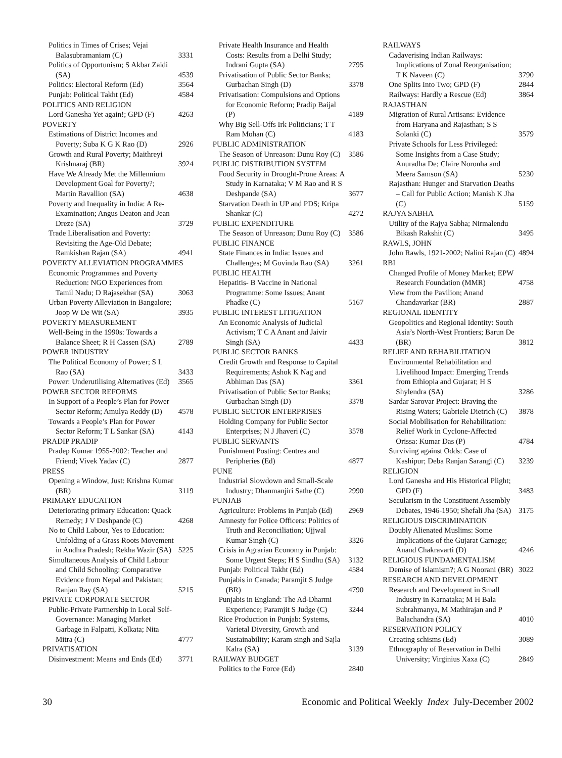Politics in Times of Crises; Vejai Balasubramaniam (C) 3331
Politics of Opportunism; S Akbar Zaidi (SA) 4539
Politics: Electoral Reform (Ed) 3564
Punjab: Political Takht (Ed) 4584
POLITICS AND RELIGION
Lord Ganesha Yet again!; GPD (F) 4263
POVERTY
Estimations of District Incomes and Poverty; Suba K G K Rao (D) 2926
Growth and Rural Poverty; Maithreyi Krishnaraj (BR) 3924
Have We Already Met the Millennium Development Goal for Poverty?; Martin Ravallion (SA) 4638
Poverty and Inequality in India: A Re-Examination; Angus Deaton and Jean Dreze (SA) 3729
Trade Liberalisation and Poverty: Revisiting the Age-Old Debate; Ramkishan Rajan (SA) 4941
POVERTY ALLEVIATION PROGRAMMES
Economic Programmes and Poverty Reduction: NGO Experiences from Tamil Nadu; D Rajasekhar (SA) 3063
Urban Poverty Alleviation in Bangalore; Joop W De Wit (SA) 3935
POVERTY MEASUREMENT
Well-Being in the 1990s: Towards a Balance Sheet; R H Cassen (SA) 2789
POWER INDUSTRY
The Political Economy of Power; S L Rao (SA) 3433
Power: Underutilising Alternatives (Ed) 3565
POWER SECTOR REFORMS
In Support of a People’s Plan for Power Sector Reform; Amulya Reddy (D) 4578
Towards a People’s Plan for Power Sector Reform; T L Sankar (SA) 4143
PRADIP PRADIP
Pradep Kumar 1955-2002: Teacher and Friend; Vivek Yadav (C) 2877
PRESS
Opening a Window, Just: Krishna Kumar (BR) 3119
PRIMARY EDUCATION
Deteriorating primary Education: Quack Remedy; J V Deshpande (C) 4268
No to Child Labour, Yes to Education: Unfolding of a Grass Roots Movement in Andhra Pradesh; Rekha Wazir (SA) 5225
Simultaneous Analysis of Child Labour and Child Schooling: Comparative Evidence from Nepal and Pakistan; Ranjan Ray (SA) 5215
PRIVATE CORPORATE SECTOR
Public-Private Partnership in Local Self-Governance: Managing Market Garbage in Falpatti, Kolkata; Nita Mitra (C) 4777
PRIVATISATION
Disinvestment: Means and Ends (Ed) 3771
Private Health Insurance and Health Costs: Results from a Delhi Study; Indrani Gupta (SA) 2795
Privatisation of Public Sector Banks; Gurbachan Singh (D) 3378
Privatisation: Compulsions and Options for Economic Reform; Pradip Baijal (P) 4189
Why Big Sell-Offs Irk Politicians; T T Ram Mohan (C) 4183
PUBLIC ADMINISTRATION
The Season of Unreason: Dunu Roy (C) 3586
PUBLIC DISTRIBUTION SYSTEM
Food Security in Drought-Prone Areas: A Study in Karnataka; V M Rao and R S Deshpande (SA) 3677
Starvation Death in UP and PDS; Kripa Shankar (C) 4272
PUBLIC EXPENDITURE
The Season of Unreason; Dunu Roy (C) 3586
PUBLIC FINANCE
State Finances in India: Issues and Challenges; M Govinda Rao (SA) 3261
PUBLIC HEALTH
Hepatitis- B Vaccine in National Programme: Some Issues; Anant Phadke (C) 5167
PUBLIC INTEREST LITIGATION
An Economic Analysis of Judicial Activism; T C A Anant and Jaivir Singh (SA) 4433
PUBLIC SECTOR BANKS
Credit Growth and Response to Capital Requirements; Ashok K Nag and Abhiman Das (SA) 3361
Privatisation of Public Sector Banks; Gurbachan Singh (D) 3378
PUBLIC SECTOR ENTERPRISES
Holding Company for Public Sector Enterprises; N J Jhaveri (C) 3578
PUBLIC SERVANTS
Punishment Posting: Centres and Peripheries (Ed) 4877
PUNE
Industrial Slowdown and Small-Scale Industry; Dhanmanjiri Sathe (C) 2990
PUNJAB
Agriculture: Problems in Punjab (Ed) 2969
Amnesty for Police Officers: Politics of Truth and Reconciliation; Ujjwal Kumar Singh (C) 3326
Crisis in Agrarian Economy in Punjab: Some Urgent Steps; H S Sindhu (SA) 3132
Punjab: Political Takht (Ed) 4584
Punjabis in Canada; Paramjit S Judge (BR) 4790
Punjabis in England: The Ad-Dharmi Experience; Paramjit S Judge (C) 3244
Rice Production in Punjab: Systems, Varietal Diversity, Growth and Sustainability; Karam singh and Sajla Kalra (SA) 3139
RAILWAY BUDGET
Politics to the Force (Ed) 2840
RAILWAYS
Cadaverising Indian Railways: Implications of Zonal Reorganisation; T K Naveen (C) 3790
One Splits Into Two; GPD (F) 2844
Railways: Hardly a Rescue (Ed) 3864
RAJASTHAN
Migration of Rural Artisans: Evidence from Haryana and Rajasthan; S S Solanki (C) 3579
Private Schools for Less Privileged: Some Insights from a Case Study; Anuradha De; Claire Noronha and Meera Samson (SA) 5230
Rajasthan: Hunger and Starvation Deaths – Call for Public Action; Manish K Jha (C) 5159
RAJYA SABHA
Utility of the Rajya Sabha; Nirmalendu Bikash Rakshit (C) 3495
RAWLS, JOHN
John Rawls, 1921-2002; Nalini Rajan (C) 4894
RBI
Changed Profile of Money Market; EPW Research Foundation (MMR) 4758
View from the Pavilion; Anand Chandavarkar (BR) 2887
REGIONAL IDENTITY
Geopolitics and Regional Identity: South Asia’s North-West Frontiers; Barun De (BR) 3812
RELIEF AND REHABILITATION
Environmental Rehabilitation and Livelihood Impact: Emerging Trends from Ethiopia and Gujarat; H S Shylendra (SA) 3286
Sardar Sarovar Project: Braving the Rising Waters; Gabriele Dietrich (C) 3878
Social Mobilisation for Rehabilitation: Relief Work in Cyclone-Affected Orissa: Kumar Das (P) 4784
Surviving against Odds: Case of Kashipur; Deba Ranjan Sarangi (C) 3239
RELIGION
Lord Ganesha and His Historical Plight; GPD (F) 3483
Secularism in the Constituent Assembly Debates, 1946-1950; Shefali Jha (SA) 3175
RELIGIOUS DISCRIMINATION
Doubly Alienated Muslims: Some Implications of the Gujarat Carnage; Anand Chakravarti (D) 4246
RELIGIOUS FUNDAMENTALISM
Demise of Islamism?; A G Noorani (BR) 3022
RESEARCH AND DEVELOPMENT
Research and Development in Small Industry in Karnataka; M H Bala Subrahmanya, M Mathirajan and P Balachandra (SA) 4010
RESERVATION POLICY
Creating schisms (Ed) 3089
Ethnography of Reservation in Delhi University; Virginius Xaxa (C) 2849
30 Economic and Political Weekly Index July-December 2002